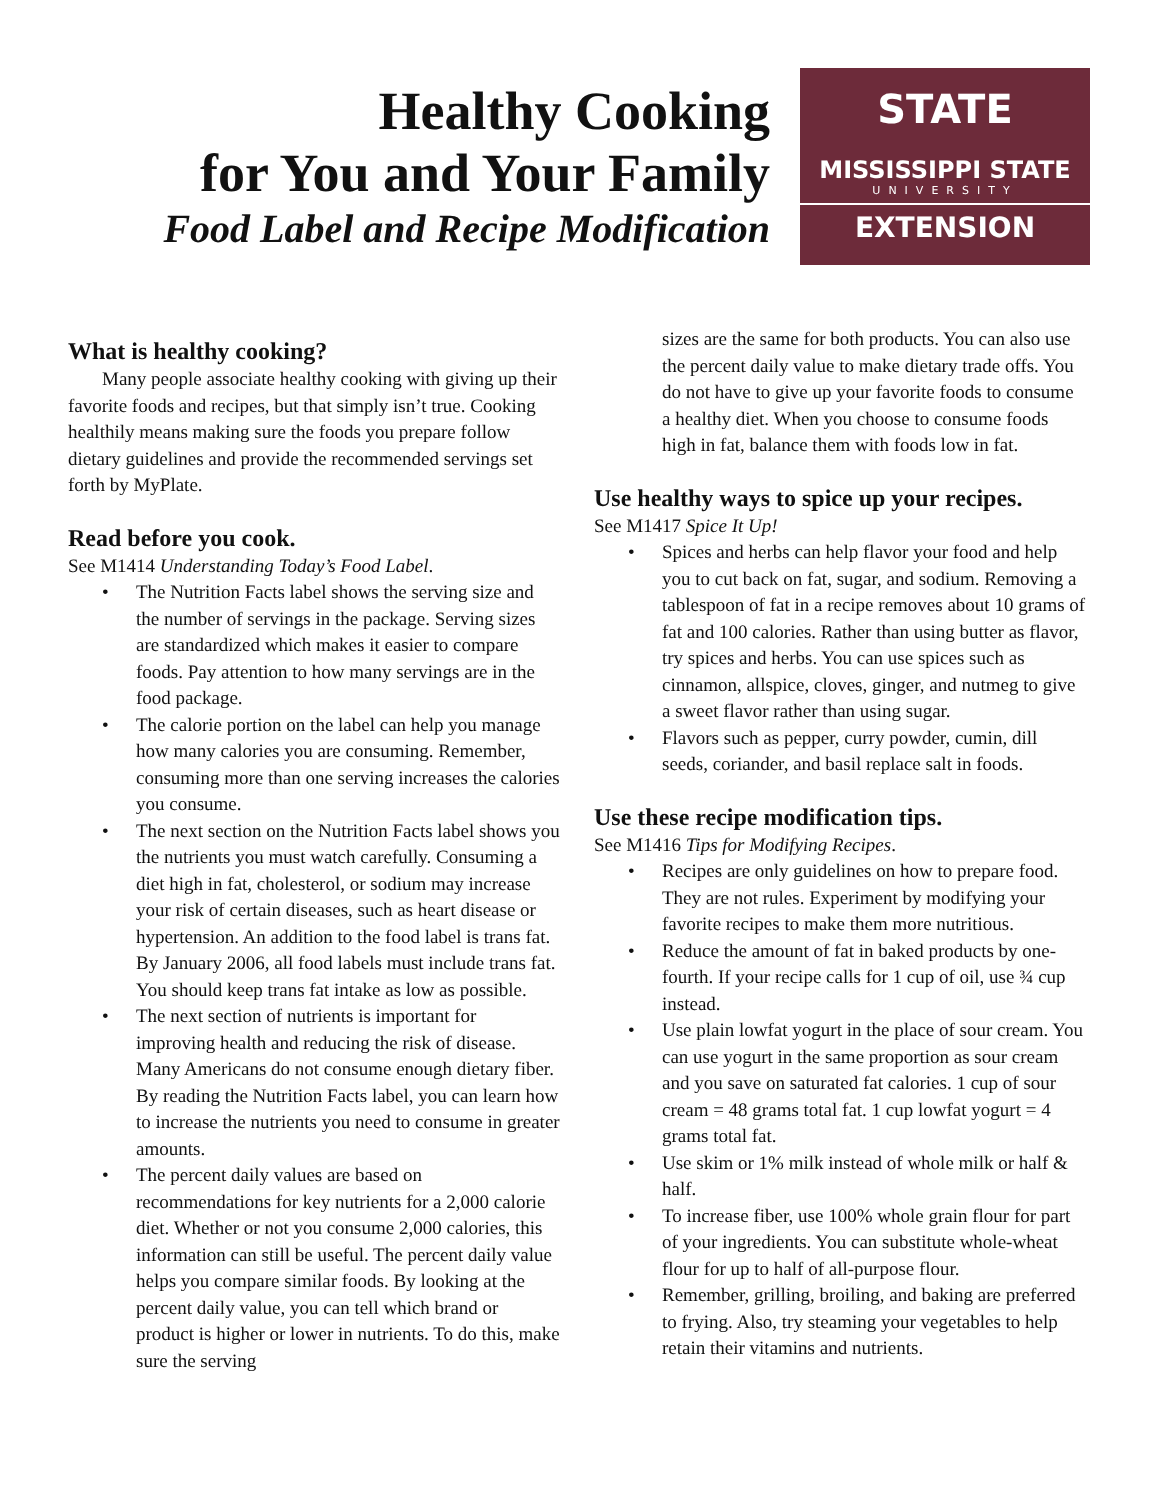Healthy Cooking
for You and Your Family
Food Label and Recipe Modification
STATE
MISSISSIPPI STATE
UNIVERSITY
EXTENSION
What is healthy cooking?
Many people associate healthy cooking with giving up their favorite foods and recipes, but that simply isn’t true. Cooking healthily means making sure the foods you prepare follow dietary guidelines and provide the recommended servings set forth by MyPlate.
Read before you cook.
See M1414 Understanding Today’s Food Label.
• The Nutrition Facts label shows the serving size and the number of servings in the package. Serving sizes are standardized which makes it easier to compare foods. Pay attention to how many servings are in the food package.
• The calorie portion on the label can help you manage how many calories you are consuming. Remember, consuming more than one serving increases the calories you consume.
• The next section on the Nutrition Facts label shows you the nutrients you must watch carefully. Consuming a diet high in fat, cholesterol, or sodium may increase your risk of certain diseases, such as heart disease or hypertension. An addition to the food label is trans fat. By January 2006, all food labels must include trans fat. You should keep trans fat intake as low as possible.
• The next section of nutrients is important for improving health and reducing the risk of disease. Many Americans do not consume enough dietary fiber. By reading the Nutrition Facts label, you can learn how to increase the nutrients you need to consume in greater amounts.
• The percent daily values are based on recommendations for key nutrients for a 2,000 calorie diet. Whether or not you consume 2,000 calories, this information can still be useful. The percent daily value helps you compare similar foods. By looking at the percent daily value, you can tell which brand or product is higher or lower in nutrients. To do this, make sure the serving
sizes are the same for both products. You can also use the percent daily value to make dietary trade offs. You do not have to give up your favorite foods to consume a healthy diet. When you choose to consume foods high in fat, balance them with foods low in fat.
Use healthy ways to spice up your recipes.
See M1417 Spice It Up!
• Spices and herbs can help flavor your food and help you to cut back on fat, sugar, and sodium. Removing a tablespoon of fat in a recipe removes about 10 grams of fat and 100 calories. Rather than using butter as flavor, try spices and herbs. You can use spices such as cinnamon, allspice, cloves, ginger, and nutmeg to give a sweet flavor rather than using sugar.
• Flavors such as pepper, curry powder, cumin, dill seeds, coriander, and basil replace salt in foods.
Use these recipe modification tips.
See M1416 Tips for Modifying Recipes.
• Recipes are only guidelines on how to prepare food. They are not rules. Experiment by modifying your favorite recipes to make them more nutritious.
• Reduce the amount of fat in baked products by one-fourth. If your recipe calls for 1 cup of oil, use ¾ cup instead.
• Use plain lowfat yogurt in the place of sour cream. You can use yogurt in the same proportion as sour cream and you save on saturated fat calories. 1 cup of sour cream = 48 grams total fat. 1 cup lowfat yogurt = 4 grams total fat.
• Use skim or 1% milk instead of whole milk or half & half.
• To increase fiber, use 100% whole grain flour for part of your ingredients. You can substitute whole-wheat flour for up to half of all-purpose flour.
• Remember, grilling, broiling, and baking are preferred to frying. Also, try steaming your vegetables to help retain their vitamins and nutrients.